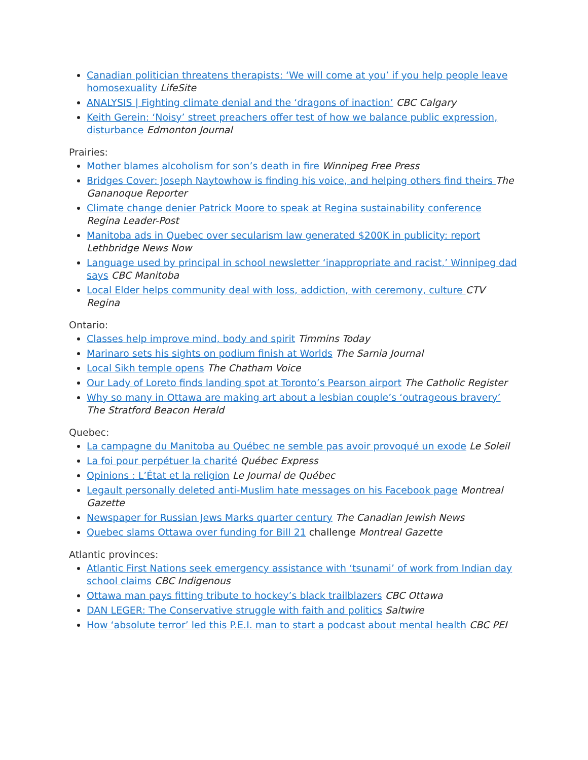Canadian politician threatens therapists: ‘We will come at you’ if you help people leave homosexuality LifeSite
ANALYSIS | Fighting climate denial and the ‘dragons of inaction’ CBC Calgary
Keith Gerein: ‘Noisy’ street preachers offer test of how we balance public expression, disturbance Edmonton Journal
Prairies:
Mother blames alcoholism for son’s death in fire Winnipeg Free Press
Bridges Cover: Joseph Naytowhow is finding his voice, and helping others find theirs The Gananoque Reporter
Climate change denier Patrick Moore to speak at Regina sustainability conference Regina Leader-Post
Manitoba ads in Quebec over secularism law generated $200K in publicity: report Lethbridge News Now
Language used by principal in school newsletter ‘inappropriate and racist,’ Winnipeg dad says CBC Manitoba
Local Elder helps community deal with loss, addiction, with ceremony, culture CTV Regina
Ontario:
Classes help improve mind, body and spirit Timmins Today
Marinaro sets his sights on podium finish at Worlds The Sarnia Journal
Local Sikh temple opens The Chatham Voice
Our Lady of Loreto finds landing spot at Toronto’s Pearson airport The Catholic Register
Why so many in Ottawa are making art about a lesbian couple’s ‘outrageous bravery’ The Stratford Beacon Herald
Quebec:
La campagne du Manitoba au Québec ne semble pas avoir provoqué un exode Le Soleil
La foi pour perpétuer la charité Québec Express
Opinions : L’État et la religion Le Journal de Québec
Legault personally deleted anti-Muslim hate messages on his Facebook page Montreal Gazette
Newspaper for Russian Jews Marks quarter century The Canadian Jewish News
Quebec slams Ottawa over funding for Bill 21 challenge Montreal Gazette
Atlantic provinces:
Atlantic First Nations seek emergency assistance with ‘tsunami’ of work from Indian day school claims CBC Indigenous
Ottawa man pays fitting tribute to hockey’s black trailblazers CBC Ottawa
DAN LEGER: The Conservative struggle with faith and politics Saltwire
How ‘absolute terror’ led this P.E.I. man to start a podcast about mental health CBC PEI